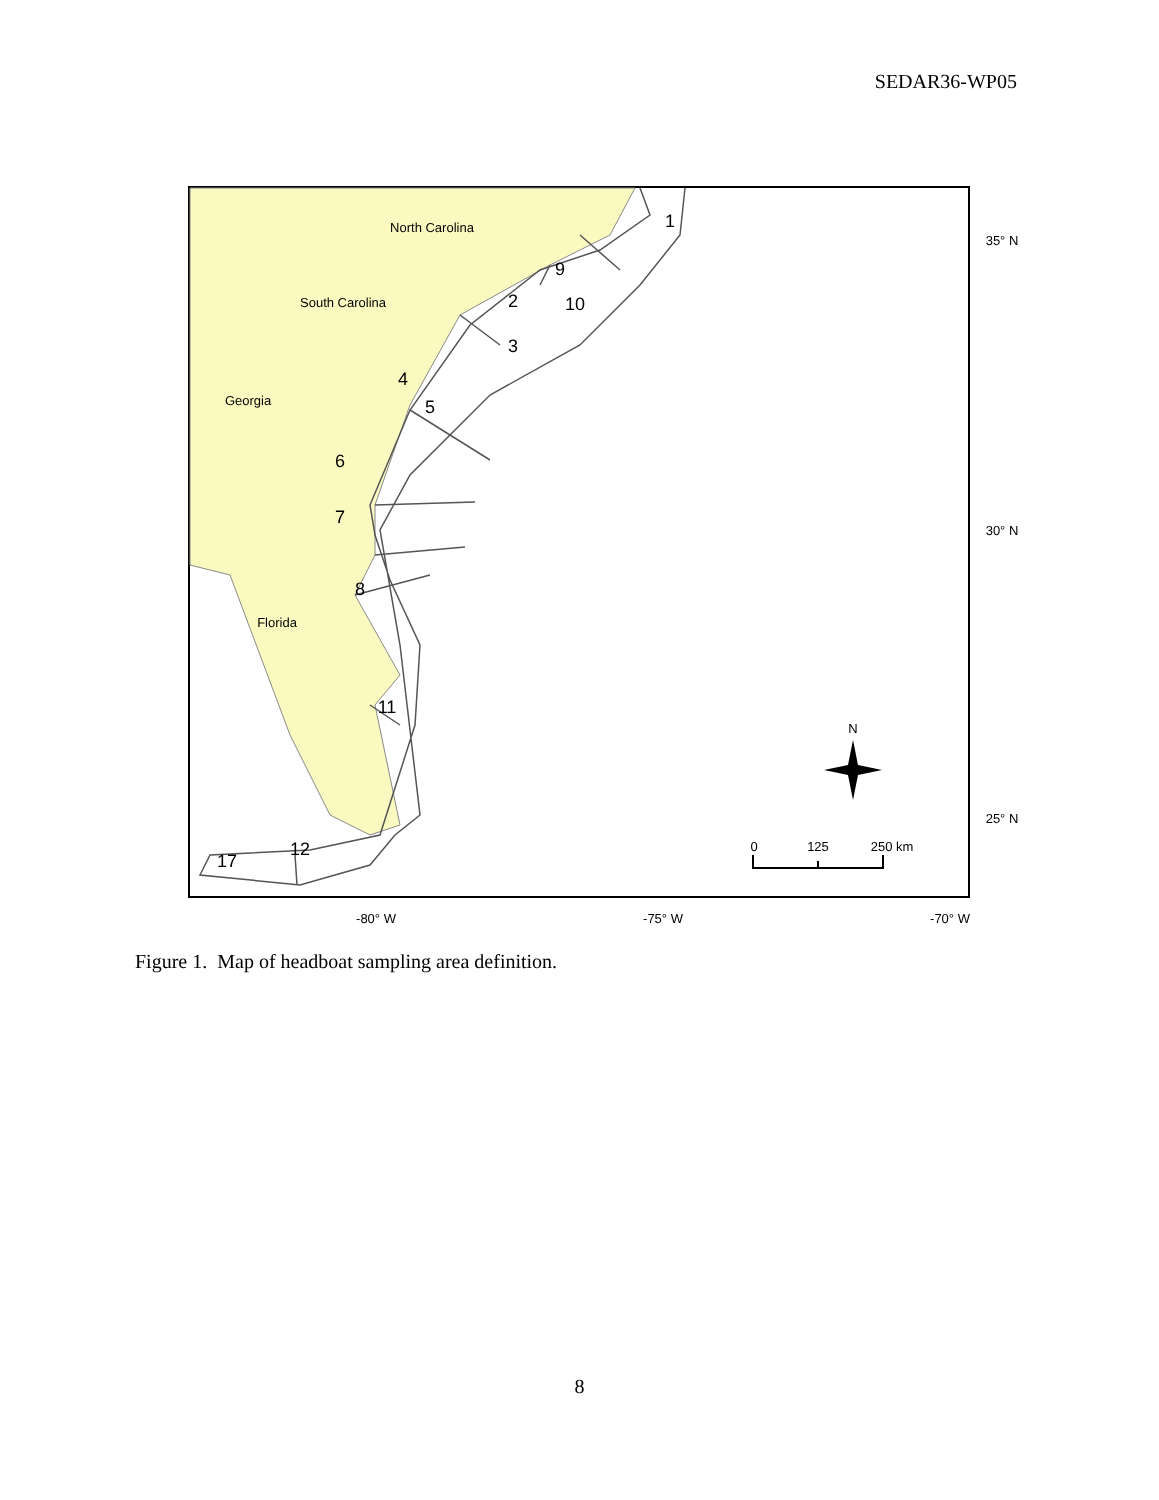SEDAR36-WP05
1
2
3
4
5
6
7
8
9
10
11
12
17
North Carolina
South Carolina
Georgia
Florida
-80° W
-75° W
-70° W
35° N
30° N
25° N
0
125
250 km
N
Figure 1. Map of headboat sampling area definition.
8